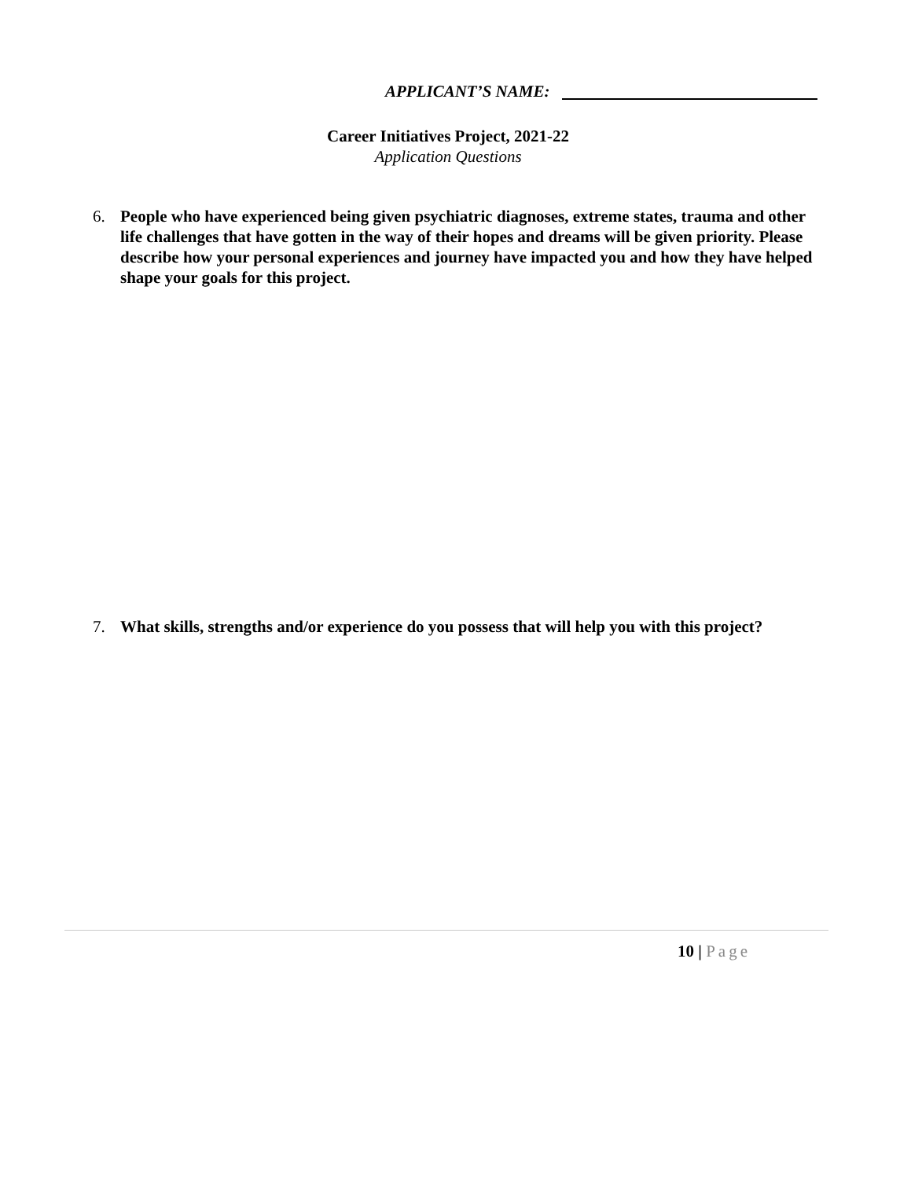APPLICANT’S NAME:
Career Initiatives Project, 2021-22
Application Questions
6. People who have experienced being given psychiatric diagnoses, extreme states, trauma and other life challenges that have gotten in the way of their hopes and dreams will be given priority. Please describe how your personal experiences and journey have impacted you and how they have helped shape your goals for this project.
7. What skills, strengths and/or experience do you possess that will help you with this project?
10 | Page